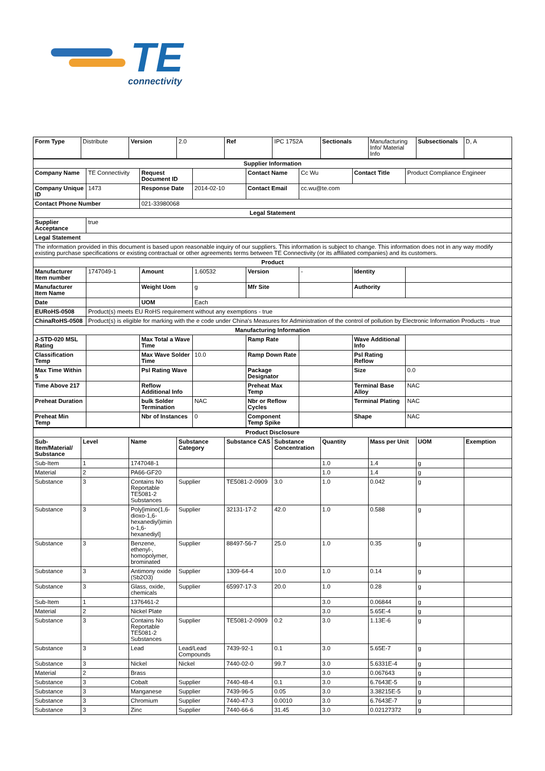TE
connectivity
| Form Type | Distribute | Version | 2.0 | Ref | IPC 1752A | Sectionals | Manufacturing Info/ Material Info | Subsectionals | D, A |
| Supplier Information | | | | | | | |
| Company Name | TE Connectivity | Request Document ID | | Contact Name | Cc Wu | Contact Title | Product Compliance Engineer |
| Company Unique ID | 1473 | Response Date | 2014-02-10 | Contact Email | cc.wu@te.com | | |
| Contact Phone Number | | 021-33980068 | | | | | |
| Legal Statement | | | | | | | |
| Supplier Acceptance | true | | | | | | |
| Legal Statement | | | | | | | |
| The information provided in this document is based upon reasonable inquiry of our suppliers. This information is subject to change. This information does not in any way modify existing purchase specifications or existing contractual or other agreements terms between TE Connectivity (or its affiliated companies) and its customers. | | | | | | | |
| Product | | | | | | | |
| Manufacturer Item number | 1747049-1 | Amount | 1.60532 | Version | - | Identity | |
| Manufacturer Item Name | | Weight Uom | g | Mfr Site | | Authority | |
| Date | | UOM | Each | | | | |
| EURoHS-0508 | Product(s) meets EU RoHS requirement without any exemptions - true | | | | | | |
| ChinaRoHS-0508 | Product(s) is eligible for marking with the e code under China's Measures for Administration of the control of pollution by Electronic Information Products - true | | | | | | |
| Manufacturing Information | | | | | | | |
| J-STD-020 MSL Rating | | Max Total a Wave Time | | Ramp Rate | | Wave Additional Info | |
| Classification Temp | | Max Wave Solder Time | 10.0 | Ramp Down Rate | | Psl Rating Reflow | |
| Max Time Within 5 | | Psl Rating Wave | | Package Designator | | Size | 0.0 |
| Time Above 217 | | Reflow Additional Info | | Preheat Max Temp | | Terminal Base Alloy | NAC |
| Preheat Duration | | bulk Solder Termination | NAC | Nbr or Reflow Cycles | | Terminal Plating | NAC |
| Preheat Min Temp | | Nbr of Instances | 0 | Component Temp Spike | | Shape | NAC |
| Product Disclosure | | | | | | | | | |
| Sub-Item/Material/ Substance | Level | Name | Substance Category | Substance CAS | Substance Concentration | Quantity | Mass per Unit | UOM | Exemption |
| Sub-Item | 1 | 1747048-1 | | | | 1.0 | 1.4 | g | |
| Material | 2 | PA66-GF20 | | | | 1.0 | 1.4 | g | |
| Substance | 3 | Contains No Reportable TE5081-2 Substances | Supplier | TE5081-2-0909 | 3.0 | 1.0 | 0.042 | g | |
| Substance | 3 | Poly[imino(1,6-dioxo-1,6-hexanediyl)imino-1,6-hexanediyl] | Supplier | 32131-17-2 | 42.0 | 1.0 | 0.588 | g | |
| Substance | 3 | Benzene, ethenyl-, homopolymer, brominated | Supplier | 88497-56-7 | 25.0 | 1.0 | 0.35 | g | |
| Substance | 3 | Antimony oxide (Sb2O3) | Supplier | 1309-64-4 | 10.0 | 1.0 | 0.14 | g | |
| Substance | 3 | Glass, oxide, chemicals | Supplier | 65997-17-3 | 20.0 | 1.0 | 0.28 | g | |
| Sub-Item | 1 | 1376461-2 | | | | 3.0 | 0.06844 | g | |
| Material | 2 | Nickel Plate | | | | 3.0 | 5.65E-4 | g | |
| Substance | 3 | Contains No Reportable TE5081-2 Substances | Supplier | TE5081-2-0909 | 0.2 | 3.0 | 1.13E-6 | g | |
| Substance | 3 | Lead | Lead/Lead Compounds | 7439-92-1 | 0.1 | 3.0 | 5.65E-7 | g | |
| Substance | 3 | Nickel | Nickel | 7440-02-0 | 99.7 | 3.0 | 5.6331E-4 | g | |
| Material | 2 | Brass | | | | 3.0 | 0.067643 | g | |
| Substance | 3 | Cobalt | Supplier | 7440-48-4 | 0.1 | 3.0 | 6.7643E-5 | g | |
| Substance | 3 | Manganese | Supplier | 7439-96-5 | 0.05 | 3.0 | 3.38215E-5 | g | |
| Substance | 3 | Chromium | Supplier | 7440-47-3 | 0.0010 | 3.0 | 6.7643E-7 | g | |
| Substance | 3 | Zinc | Supplier | 7440-66-6 | 31.45 | 3.0 | 0.02127372 | g | |